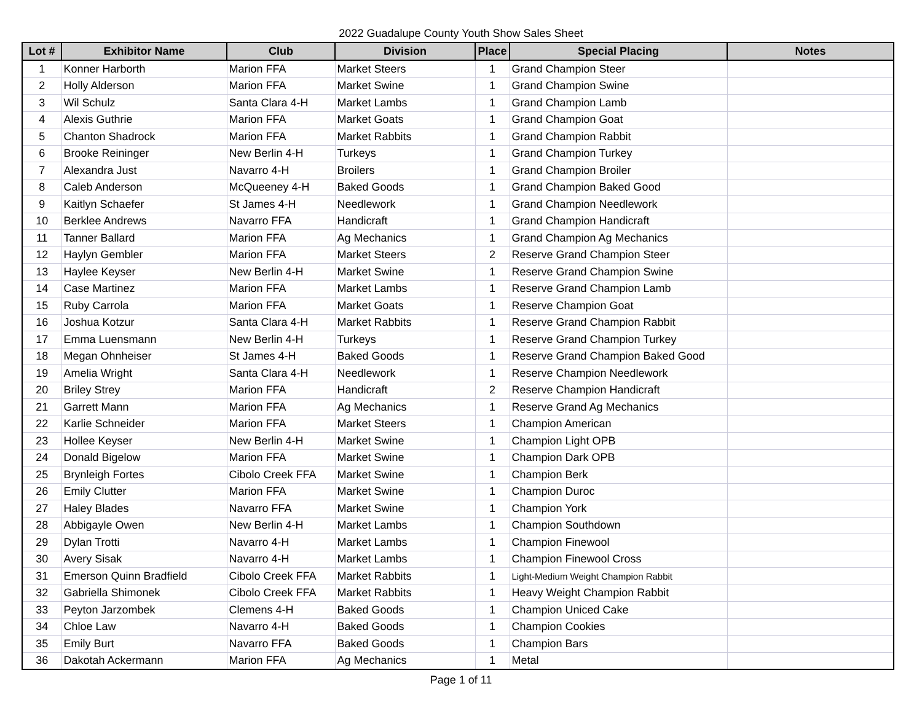2022 Guadalupe County Youth Show Sales Sheet
| Lot # | Exhibitor Name | Club | Division | Place | Special Placing | Notes |
| --- | --- | --- | --- | --- | --- | --- |
| 1 | Konner Harborth | Marion FFA | Market Steers | 1 | Grand Champion Steer | |
| 2 | Holly Alderson | Marion FFA | Market Swine | 1 | Grand Champion Swine | |
| 3 | Wil Schulz | Santa Clara 4-H | Market Lambs | 1 | Grand Champion Lamb | |
| 4 | Alexis Guthrie | Marion FFA | Market Goats | 1 | Grand Champion Goat | |
| 5 | Chanton Shadrock | Marion FFA | Market Rabbits | 1 | Grand Champion Rabbit | |
| 6 | Brooke Reininger | New Berlin 4-H | Turkeys | 1 | Grand Champion Turkey | |
| 7 | Alexandra Just | Navarro 4-H | Broilers | 1 | Grand Champion Broiler | |
| 8 | Caleb Anderson | McQueeney 4-H | Baked Goods | 1 | Grand Champion Baked Good | |
| 9 | Kaitlyn Schaefer | St James 4-H | Needlework | 1 | Grand Champion Needlework | |
| 10 | Berklee Andrews | Navarro FFA | Handicraft | 1 | Grand Champion Handicraft | |
| 11 | Tanner Ballard | Marion FFA | Ag Mechanics | 1 | Grand Champion Ag Mechanics | |
| 12 | Haylyn Gembler | Marion FFA | Market Steers | 2 | Reserve Grand Champion Steer | |
| 13 | Haylee Keyser | New Berlin 4-H | Market Swine | 1 | Reserve Grand Champion Swine | |
| 14 | Case Martinez | Marion FFA | Market Lambs | 1 | Reserve Grand Champion Lamb | |
| 15 | Ruby Carrola | Marion FFA | Market Goats | 1 | Reserve Champion Goat | |
| 16 | Joshua Kotzur | Santa Clara 4-H | Market Rabbits | 1 | Reserve Grand Champion Rabbit | |
| 17 | Emma Luensmann | New Berlin 4-H | Turkeys | 1 | Reserve Grand Champion Turkey | |
| 18 | Megan Ohnheiser | St James 4-H | Baked Goods | 1 | Reserve Grand Champion Baked Good | |
| 19 | Amelia Wright | Santa Clara 4-H | Needlework | 1 | Reserve Champion Needlework | |
| 20 | Briley Strey | Marion FFA | Handicraft | 2 | Reserve Champion Handicraft | |
| 21 | Garrett Mann | Marion FFA | Ag Mechanics | 1 | Reserve Grand Ag Mechanics | |
| 22 | Karlie Schneider | Marion FFA | Market Steers | 1 | Champion American | |
| 23 | Hollee Keyser | New Berlin 4-H | Market Swine | 1 | Champion Light OPB | |
| 24 | Donald Bigelow | Marion FFA | Market Swine | 1 | Champion Dark OPB | |
| 25 | Brynleigh Fortes | Cibolo Creek FFA | Market Swine | 1 | Champion Berk | |
| 26 | Emily Clutter | Marion FFA | Market Swine | 1 | Champion Duroc | |
| 27 | Haley Blades | Navarro FFA | Market Swine | 1 | Champion York | |
| 28 | Abbigayle Owen | New Berlin 4-H | Market Lambs | 1 | Champion Southdown | |
| 29 | Dylan Trotti | Navarro 4-H | Market Lambs | 1 | Champion Finewool | |
| 30 | Avery Sisak | Navarro 4-H | Market Lambs | 1 | Champion Finewool Cross | |
| 31 | Emerson Quinn Bradfield | Cibolo Creek FFA | Market Rabbits | 1 | Light-Medium Weight Champion Rabbit | |
| 32 | Gabriella Shimonek | Cibolo Creek FFA | Market Rabbits | 1 | Heavy Weight Champion Rabbit | |
| 33 | Peyton Jarzombek | Clemens 4-H | Baked Goods | 1 | Champion Uniced Cake | |
| 34 | Chloe Law | Navarro 4-H | Baked Goods | 1 | Champion Cookies | |
| 35 | Emily Burt | Navarro FFA | Baked Goods | 1 | Champion Bars | |
| 36 | Dakotah Ackermann | Marion FFA | Ag Mechanics | 1 | Metal | |
Page 1 of 11